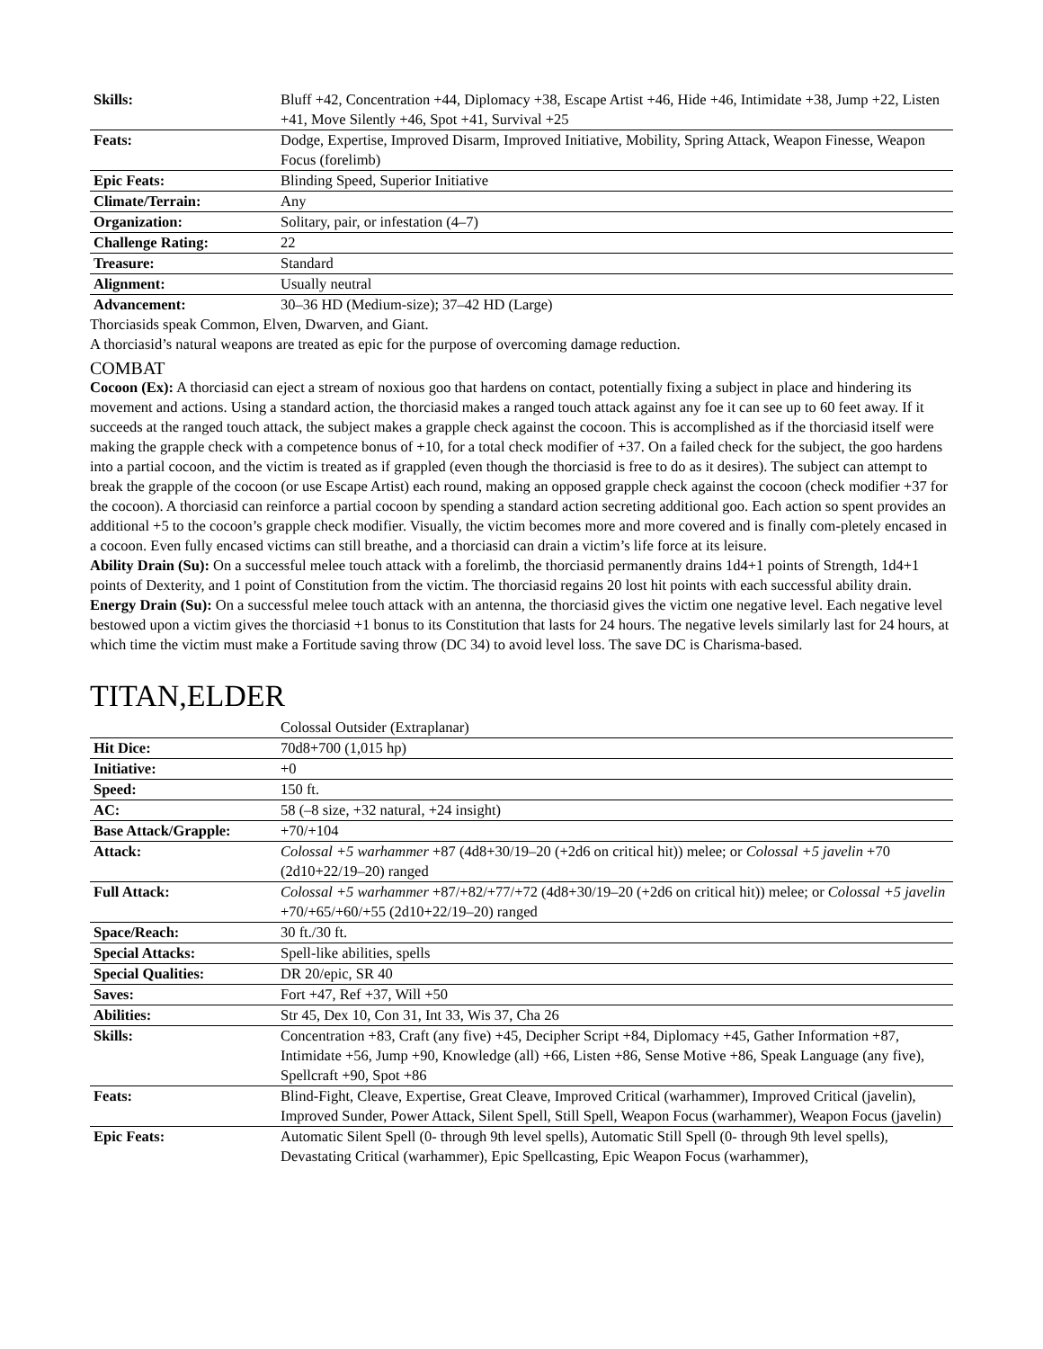| Skills: | Bluff +42, Concentration +44, Diplomacy +38, Escape Artist +46, Hide +46, Intimidate +38, Jump +22, Listen +41, Move Silently +46, Spot +41, Survival +25 |
| Feats: | Dodge, Expertise, Improved Disarm, Improved Initiative, Mobility, Spring Attack, Weapon Finesse, Weapon Focus (forelimb) |
| Epic Feats: | Blinding Speed, Superior Initiative |
| Climate/Terrain: | Any |
| Organization: | Solitary, pair, or infestation (4–7) |
| Challenge Rating: | 22 |
| Treasure: | Standard |
| Alignment: | Usually neutral |
| Advancement: | 30–36 HD (Medium-size); 37–42 HD (Large) |
Thorciasids speak Common, Elven, Dwarven, and Giant.
A thorciasid’s natural weapons are treated as epic for the purpose of overcoming damage reduction.
COMBAT
Cocoon (Ex): A thorciasid can eject a stream of noxious goo that hardens on contact, potentially fixing a subject in place and hindering its movement and actions. Using a standard action, the thorciasid makes a ranged touch attack against any foe it can see up to 60 feet away. If it succeeds at the ranged touch attack, the subject makes a grapple check against the cocoon. This is accomplished as if the thorciasid itself were making the grapple check with a competence bonus of +10, for a total check modifier of +37. On a failed check for the subject, the goo hardens into a partial cocoon, and the victim is treated as if grappled (even though the thorciasid is free to do as it desires). The subject can attempt to break the grapple of the cocoon (or use Escape Artist) each round, making an opposed grapple check against the cocoon (check modifier +37 for the cocoon). A thorciasid can reinforce a partial cocoon by spending a standard action secreting additional goo. Each action so spent provides an additional +5 to the cocoon’s grapple check modifier. Visually, the victim becomes more and more covered and is finally com-pletely encased in a cocoon. Even fully encased victims can still breathe, and a thorciasid can drain a victim’s life force at its leisure.
Ability Drain (Su): On a successful melee touch attack with a forelimb, the thorciasid permanently drains 1d4+1 points of Strength, 1d4+1 points of Dexterity, and 1 point of Constitution from the victim. The thorciasid regains 20 lost hit points with each successful ability drain.
Energy Drain (Su): On a successful melee touch attack with an antenna, the thorciasid gives the victim one negative level. Each negative level bestowed upon a victim gives the thorciasid +1 bonus to its Constitution that lasts for 24 hours. The negative levels similarly last for 24 hours, at which time the victim must make a Fortitude saving throw (DC 34) to avoid level loss. The save DC is Charisma-based.
TITAN,ELDER
| | Colossal Outsider (Extraplanar) |
| Hit Dice: | 70d8+700 (1,015 hp) |
| Initiative: | +0 |
| Speed: | 150 ft. |
| AC: | 58 (–8 size, +32 natural, +24 insight) |
| Base Attack/Grapple: | +70/+104 |
| Attack: | Colossal +5 warhammer +87 (4d8+30/19–20 (+2d6 on critical hit)) melee; or Colossal +5 javelin +70 (2d10+22/19–20) ranged |
| Full Attack: | Colossal +5 warhammer +87/+82/+77/+72 (4d8+30/19–20 (+2d6 on critical hit)) melee; or Colossal +5 javelin +70/+65/+60/+55 (2d10+22/19–20) ranged |
| Space/Reach: | 30 ft./30 ft. |
| Special Attacks: | Spell-like abilities, spells |
| Special Qualities: | DR 20/epic, SR 40 |
| Saves: | Fort +47, Ref +37, Will +50 |
| Abilities: | Str 45, Dex 10, Con 31, Int 33, Wis 37, Cha 26 |
| Skills: | Concentration +83, Craft (any five) +45, Decipher Script +84, Diplomacy +45, Gather Information +87, Intimidate +56, Jump +90, Knowledge (all) +66, Listen +86, Sense Motive +86, Speak Language (any five), Spellcraft +90, Spot +86 |
| Feats: | Blind-Fight, Cleave, Expertise, Great Cleave, Improved Critical (warhammer), Improved Critical (javelin), Improved Sunder, Power Attack, Silent Spell, Still Spell, Weapon Focus (warhammer), Weapon Focus (javelin) |
| Epic Feats: | Automatic Silent Spell (0- through 9th level spells), Automatic Still Spell (0- through 9th level spells), Devastating Critical (warhammer), Epic Spellcasting, Epic Weapon Focus (warhammer), |